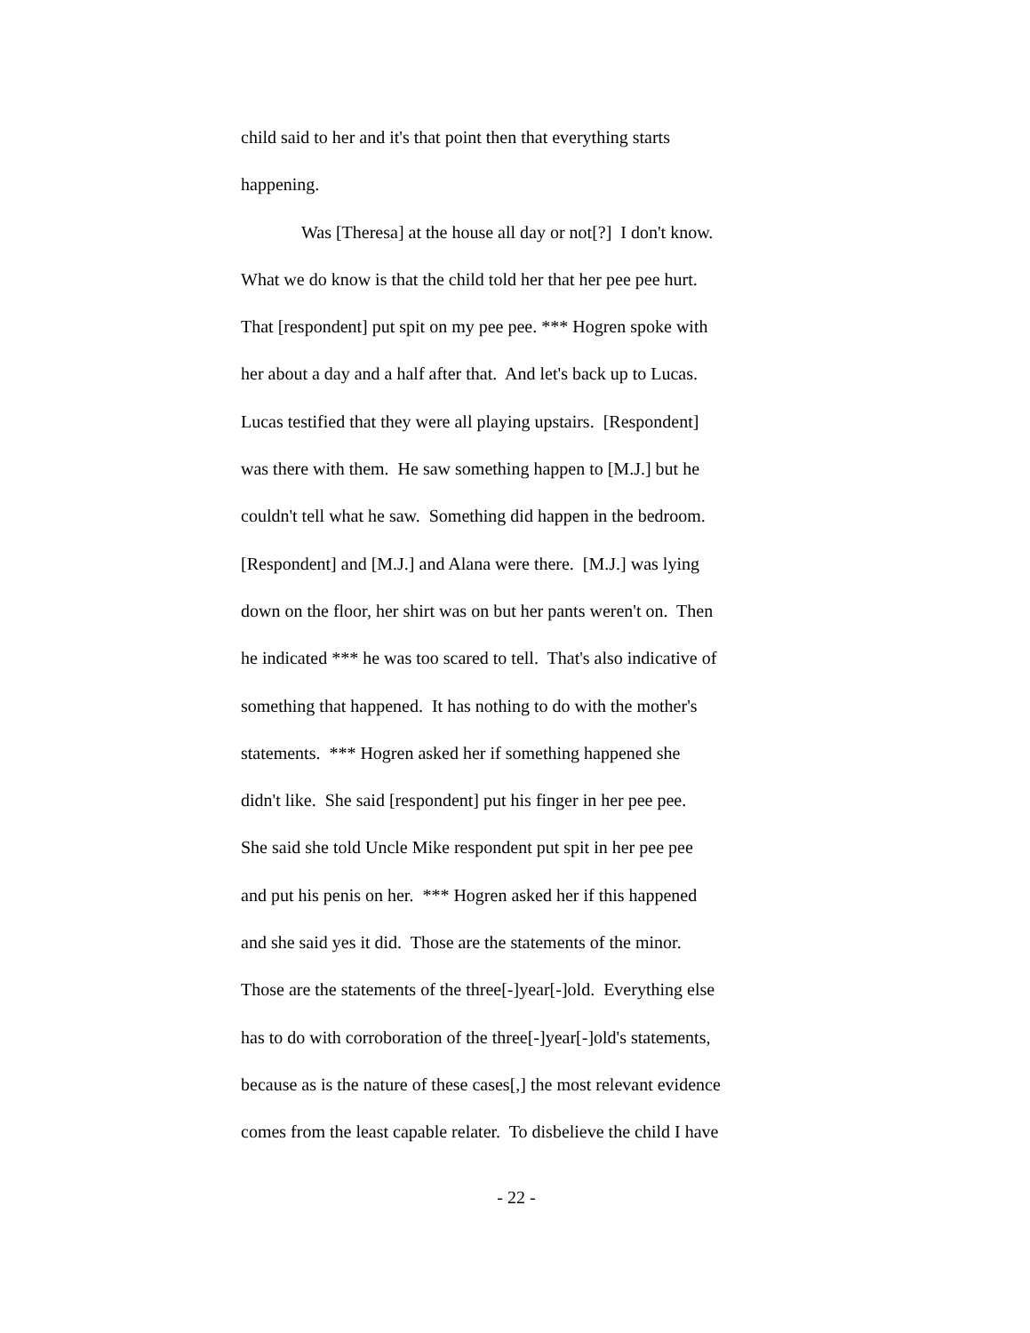child said to her and it's that point then that everything starts
happening.
Was [Theresa] at the house all day or not[?] I don't know.
What we do know is that the child told her that her pee pee hurt.
That [respondent] put spit on my pee pee. *** Hogren spoke with
her about a day and a half after that. And let's back up to Lucas.
Lucas testified that they were all playing upstairs. [Respondent]
was there with them. He saw something happen to [M.J.] but he
couldn't tell what he saw. Something did happen in the bedroom.
[Respondent] and [M.J.] and Alana were there. [M.J.] was lying
down on the floor, her shirt was on but her pants weren't on. Then
he indicated *** he was too scared to tell. That's also indicative of
something that happened. It has nothing to do with the mother's
statements. *** Hogren asked her if something happened she
didn't like. She said [respondent] put his finger in her pee pee.
She said she told Uncle Mike respondent put spit in her pee pee
and put his penis on her. *** Hogren asked her if this happened
and she said yes it did. Those are the statements of the minor.
Those are the statements of the three[-]year[-]old. Everything else
has to do with corroboration of the three[-]year[-]old's statements,
because as is the nature of these cases[,] the most relevant evidence
comes from the least capable relater. To disbelieve the child I have
- 22 -